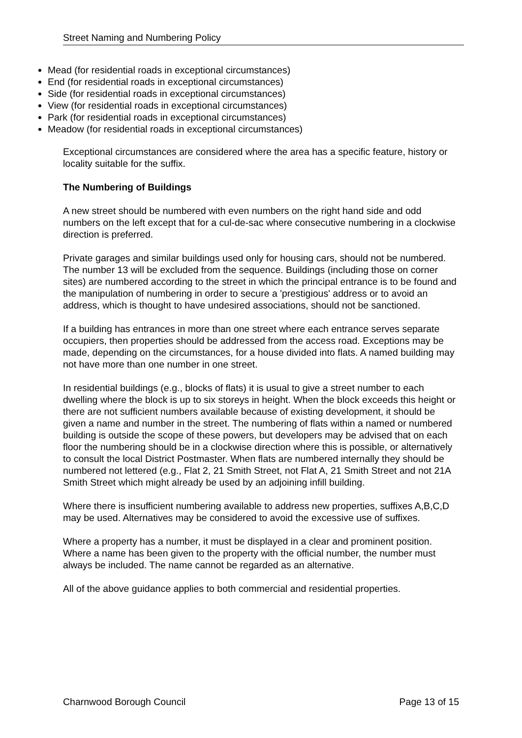Street Naming and Numbering Policy
Mead (for residential roads in exceptional circumstances)
End (for residential roads in exceptional circumstances)
Side (for residential roads in exceptional circumstances)
View (for residential roads in exceptional circumstances)
Park (for residential roads in exceptional circumstances)
Meadow (for residential roads in exceptional circumstances)
Exceptional circumstances are considered where the area has a specific feature, history or locality suitable for the suffix.
The Numbering of Buildings
A new street should be numbered with even numbers on the right hand side and odd numbers on the left except that for a cul-de-sac where consecutive numbering in a clockwise direction is preferred.
Private garages and similar buildings used only for housing cars, should not be numbered. The number 13 will be excluded from the sequence. Buildings (including those on corner sites) are numbered according to the street in which the principal entrance is to be found and the manipulation of numbering in order to secure a 'prestigious' address or to avoid an address, which is thought to have undesired associations, should not be sanctioned.
If a building has entrances in more than one street where each entrance serves separate occupiers, then properties should be addressed from the access road. Exceptions may be made, depending on the circumstances, for a house divided into flats. A named building may not have more than one number in one street.
In residential buildings (e.g., blocks of flats) it is usual to give a street number to each dwelling where the block is up to six storeys in height. When the block exceeds this height or there are not sufficient numbers available because of existing development, it should be given a name and number in the street. The numbering of flats within a named or numbered building is outside the scope of these powers, but developers may be advised that on each floor the numbering should be in a clockwise direction where this is possible, or alternatively to consult the local District Postmaster. When flats are numbered internally they should be numbered not lettered (e.g., Flat 2, 21 Smith Street, not Flat A, 21 Smith Street and not 21A Smith Street which might already be used by an adjoining infill building.
Where there is insufficient numbering available to address new properties, suffixes A,B,C,D may be used. Alternatives may be considered to avoid the excessive use of suffixes.
Where a property has a number, it must be displayed in a clear and prominent position. Where a name has been given to the property with the official number, the number must always be included. The name cannot be regarded as an alternative.
All of the above guidance applies to both commercial and residential properties.
Charnwood Borough Council Page 13 of 15